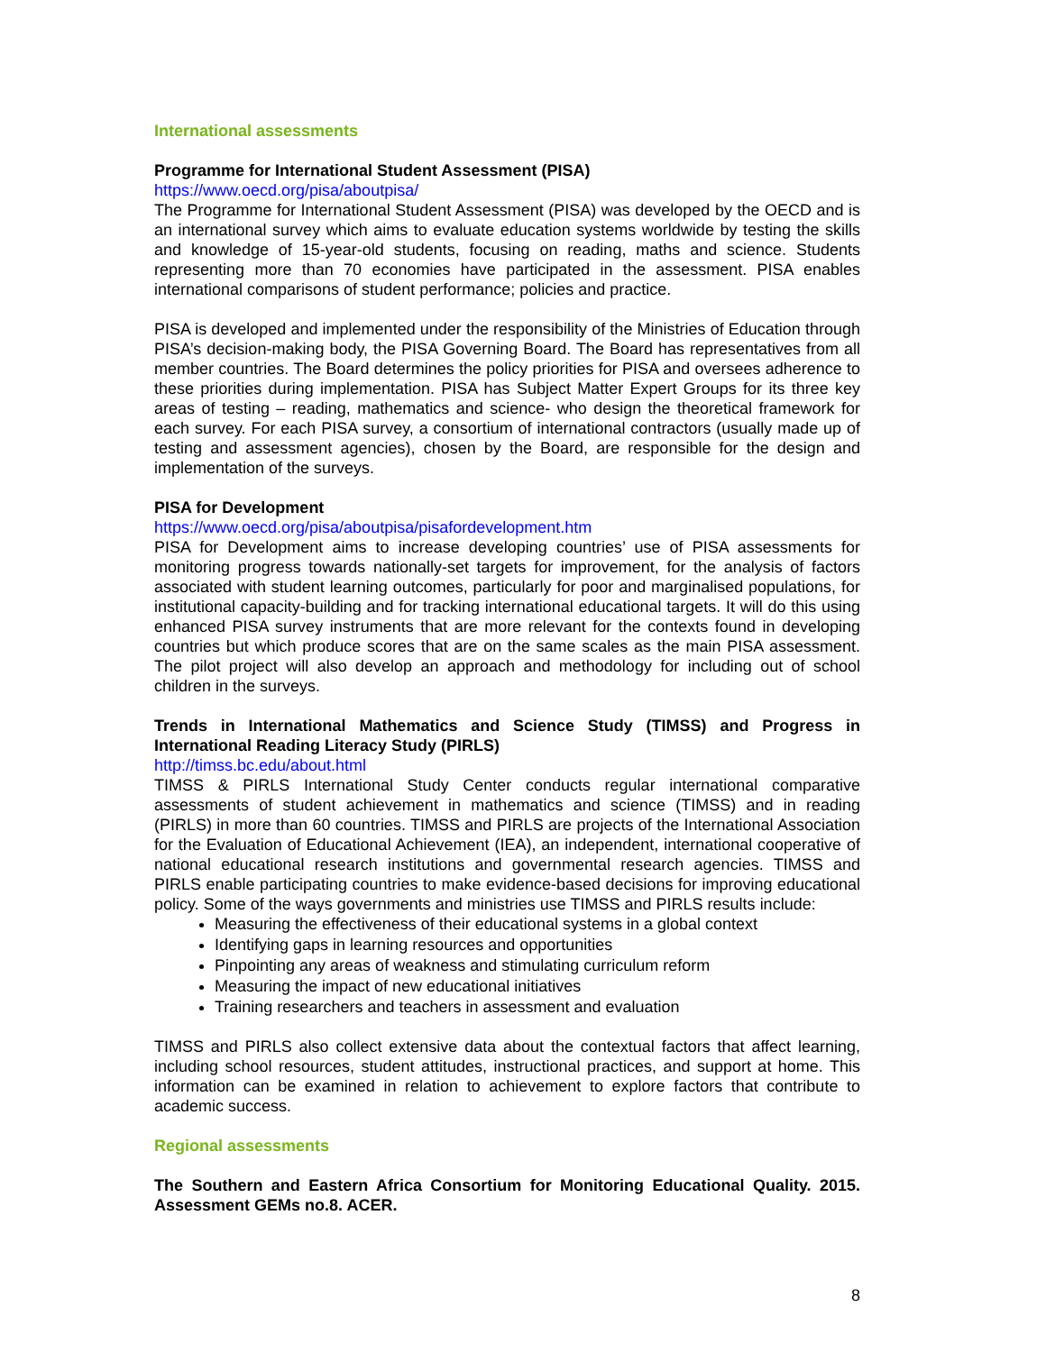International assessments
Programme for International Student Assessment (PISA)
https://www.oecd.org/pisa/aboutpisa/
The Programme for International Student Assessment (PISA) was developed by the OECD and is an international survey which aims to evaluate education systems worldwide by testing the skills and knowledge of 15-year-old students, focusing on reading, maths and science. Students representing more than 70 economies have participated in the assessment. PISA enables international comparisons of student performance; policies and practice.
PISA is developed and implemented under the responsibility of the Ministries of Education through PISA’s decision-making body, the PISA Governing Board. The Board has representatives from all member countries. The Board determines the policy priorities for PISA and oversees adherence to these priorities during implementation. PISA has Subject Matter Expert Groups for its three key areas of testing – reading, mathematics and science- who design the theoretical framework for each survey. For each PISA survey, a consortium of international contractors (usually made up of testing and assessment agencies), chosen by the Board, are responsible for the design and implementation of the surveys.
PISA for Development
https://www.oecd.org/pisa/aboutpisa/pisafordevelopment.htm
PISA for Development aims to increase developing countries’ use of PISA assessments for monitoring progress towards nationally-set targets for improvement, for the analysis of factors associated with student learning outcomes, particularly for poor and marginalised populations, for institutional capacity-building and for tracking international educational targets. It will do this using enhanced PISA survey instruments that are more relevant for the contexts found in developing countries but which produce scores that are on the same scales as the main PISA assessment. The pilot project will also develop an approach and methodology for including out of school children in the surveys.
Trends in International Mathematics and Science Study (TIMSS) and Progress in International Reading Literacy Study (PIRLS)
http://timss.bc.edu/about.html
TIMSS & PIRLS International Study Center conducts regular international comparative assessments of student achievement in mathematics and science (TIMSS) and in reading (PIRLS) in more than 60 countries. TIMSS and PIRLS are projects of the International Association for the Evaluation of Educational Achievement (IEA), an independent, international cooperative of national educational research institutions and governmental research agencies. TIMSS and PIRLS enable participating countries to make evidence-based decisions for improving educational policy. Some of the ways governments and ministries use TIMSS and PIRLS results include:
Measuring the effectiveness of their educational systems in a global context
Identifying gaps in learning resources and opportunities
Pinpointing any areas of weakness and stimulating curriculum reform
Measuring the impact of new educational initiatives
Training researchers and teachers in assessment and evaluation
TIMSS and PIRLS also collect extensive data about the contextual factors that affect learning, including school resources, student attitudes, instructional practices, and support at home. This information can be examined in relation to achievement to explore factors that contribute to academic success.
Regional assessments
The Southern and Eastern Africa Consortium for Monitoring Educational Quality. 2015. Assessment GEMs no.8. ACER.
8